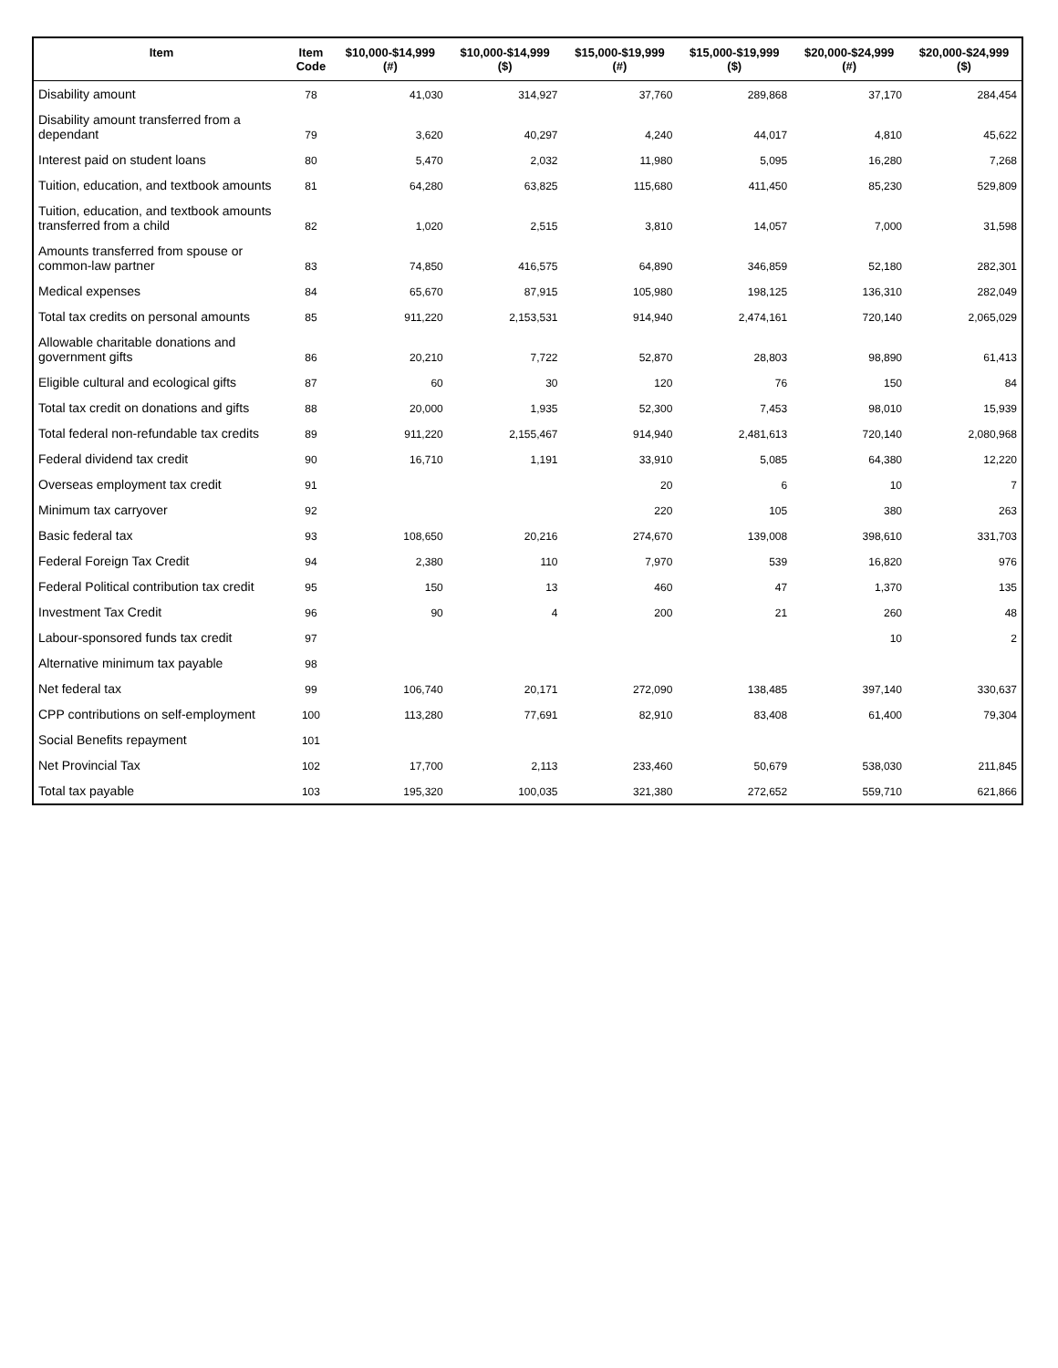| Item | Item Code | $10,000-$14,999 (#) | $10,000-$14,999 ($) | $15,000-$19,999 (#) | $15,000-$19,999 ($) | $20,000-$24,999 (#) | $20,000-$24,999 ($) |
| --- | --- | --- | --- | --- | --- | --- | --- |
| Disability amount | 78 | 41,030 | 314,927 | 37,760 | 289,868 | 37,170 | 284,454 |
| Disability amount transferred from a dependant | 79 | 3,620 | 40,297 | 4,240 | 44,017 | 4,810 | 45,622 |
| Interest paid on student loans | 80 | 5,470 | 2,032 | 11,980 | 5,095 | 16,280 | 7,268 |
| Tuition, education, and textbook amounts | 81 | 64,280 | 63,825 | 115,680 | 411,450 | 85,230 | 529,809 |
| Tuition, education, and textbook amounts transferred from a child | 82 | 1,020 | 2,515 | 3,810 | 14,057 | 7,000 | 31,598 |
| Amounts transferred from spouse or common-law partner | 83 | 74,850 | 416,575 | 64,890 | 346,859 | 52,180 | 282,301 |
| Medical expenses | 84 | 65,670 | 87,915 | 105,980 | 198,125 | 136,310 | 282,049 |
| Total tax credits on personal amounts | 85 | 911,220 | 2,153,531 | 914,940 | 2,474,161 | 720,140 | 2,065,029 |
| Allowable charitable donations and government gifts | 86 | 20,210 | 7,722 | 52,870 | 28,803 | 98,890 | 61,413 |
| Eligible cultural and ecological gifts | 87 | 60 | 30 | 120 | 76 | 150 | 84 |
| Total tax credit on donations and gifts | 88 | 20,000 | 1,935 | 52,300 | 7,453 | 98,010 | 15,939 |
| Total federal non-refundable tax credits | 89 | 911,220 | 2,155,467 | 914,940 | 2,481,613 | 720,140 | 2,080,968 |
| Federal dividend tax credit | 90 | 16,710 | 1,191 | 33,910 | 5,085 | 64,380 | 12,220 |
| Overseas employment tax credit | 91 | | | 20 | 6 | 10 | 7 |
| Minimum tax carryover | 92 | | | 220 | 105 | 380 | 263 |
| Basic federal tax | 93 | 108,650 | 20,216 | 274,670 | 139,008 | 398,610 | 331,703 |
| Federal Foreign Tax Credit | 94 | 2,380 | 110 | 7,970 | 539 | 16,820 | 976 |
| Federal Political contribution tax credit | 95 | 150 | 13 | 460 | 47 | 1,370 | 135 |
| Investment Tax Credit | 96 | 90 | 4 | 200 | 21 | 260 | 48 |
| Labour-sponsored funds tax credit | 97 | | | | | 10 | 2 |
| Alternative minimum tax payable | 98 | | | | | | |
| Net federal tax | 99 | 106,740 | 20,171 | 272,090 | 138,485 | 397,140 | 330,637 |
| CPP contributions on self-employment | 100 | 113,280 | 77,691 | 82,910 | 83,408 | 61,400 | 79,304 |
| Social Benefits repayment | 101 | | | | | | |
| Net Provincial Tax | 102 | 17,700 | 2,113 | 233,460 | 50,679 | 538,030 | 211,845 |
| Total tax payable | 103 | 195,320 | 100,035 | 321,380 | 272,652 | 559,710 | 621,866 |